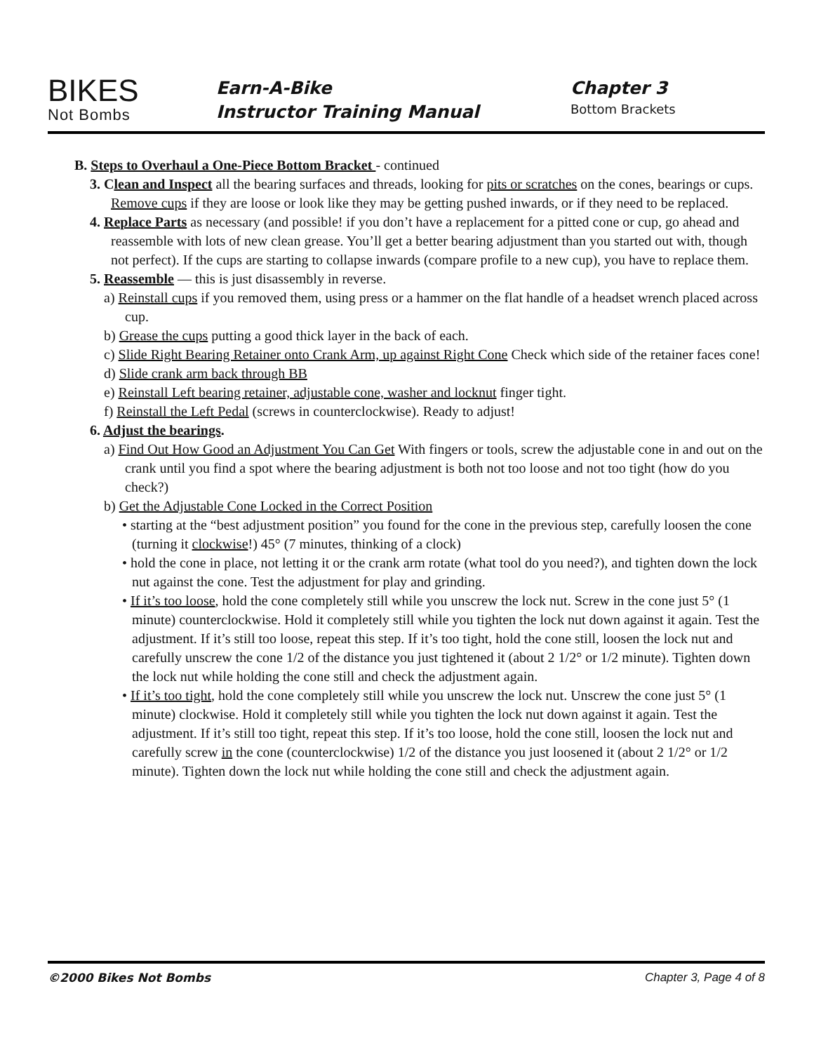BIKES
Not Bombs
Earn-A-Bike
Instructor Training Manual
Chapter 3
Bottom Brackets
B. Steps to Overhaul a One-Piece Bottom Bracket - continued
3. Clean and Inspect all the bearing surfaces and threads, looking for pits or scratches on the cones, bearings or cups. Remove cups if they are loose or look like they may be getting pushed inwards, or if they need to be replaced.
4. Replace Parts as necessary (and possible! if you don’t have a replacement for a pitted cone or cup, go ahead and reassemble with lots of new clean grease. You’ll get a better bearing adjustment than you started out with, though not perfect). If the cups are starting to collapse inwards (compare profile to a new cup), you have to replace them.
5. Reassemble — this is just disassembly in reverse.
a) Reinstall cups if you removed them, using press or a hammer on the flat handle of a headset wrench placed across cup.
b) Grease the cups putting a good thick layer in the back of each.
c) Slide Right Bearing Retainer onto Crank Arm, up against Right Cone Check which side of the retainer faces cone!
d) Slide crank arm back through BB
e) Reinstall Left bearing retainer, adjustable cone, washer and locknut finger tight.
f) Reinstall the Left Pedal (screws in counterclockwise). Ready to adjust!
6. Adjust the bearings.
a) Find Out How Good an Adjustment You Can Get With fingers or tools, screw the adjustable cone in and out on the crank until you find a spot where the bearing adjustment is both not too loose and not too tight (how do you check?)
b) Get the Adjustable Cone Locked in the Correct Position
• starting at the “best adjustment position” you found for the cone in the previous step, carefully loosen the cone (turning it clockwise!) 45° (7 minutes, thinking of a clock)
• hold the cone in place, not letting it or the crank arm rotate (what tool do you need?), and tighten down the lock nut against the cone. Test the adjustment for play and grinding.
• If it’s too loose, hold the cone completely still while you unscrew the lock nut. Screw in the cone just 5° (1 minute) counterclockwise. Hold it completely still while you tighten the lock nut down against it again. Test the adjustment. If it’s still too loose, repeat this step. If it’s too tight, hold the cone still, loosen the lock nut and carefully unscrew the cone 1/2 of the distance you just tightened it (about 2 1/2° or 1/2 minute). Tighten down the lock nut while holding the cone still and check the adjustment again.
• If it’s too tight, hold the cone completely still while you unscrew the lock nut. Unscrew the cone just 5° (1 minute) clockwise. Hold it completely still while you tighten the lock nut down against it again. Test the adjustment. If it’s still too tight, repeat this step. If it’s too loose, hold the cone still, loosen the lock nut and carefully screw in the cone (counterclockwise) 1/2 of the distance you just loosened it (about 2 1/2° or 1/2 minute). Tighten down the lock nut while holding the cone still and check the adjustment again.
©2000 Bikes Not Bombs Chapter 3, Page 4 of 8